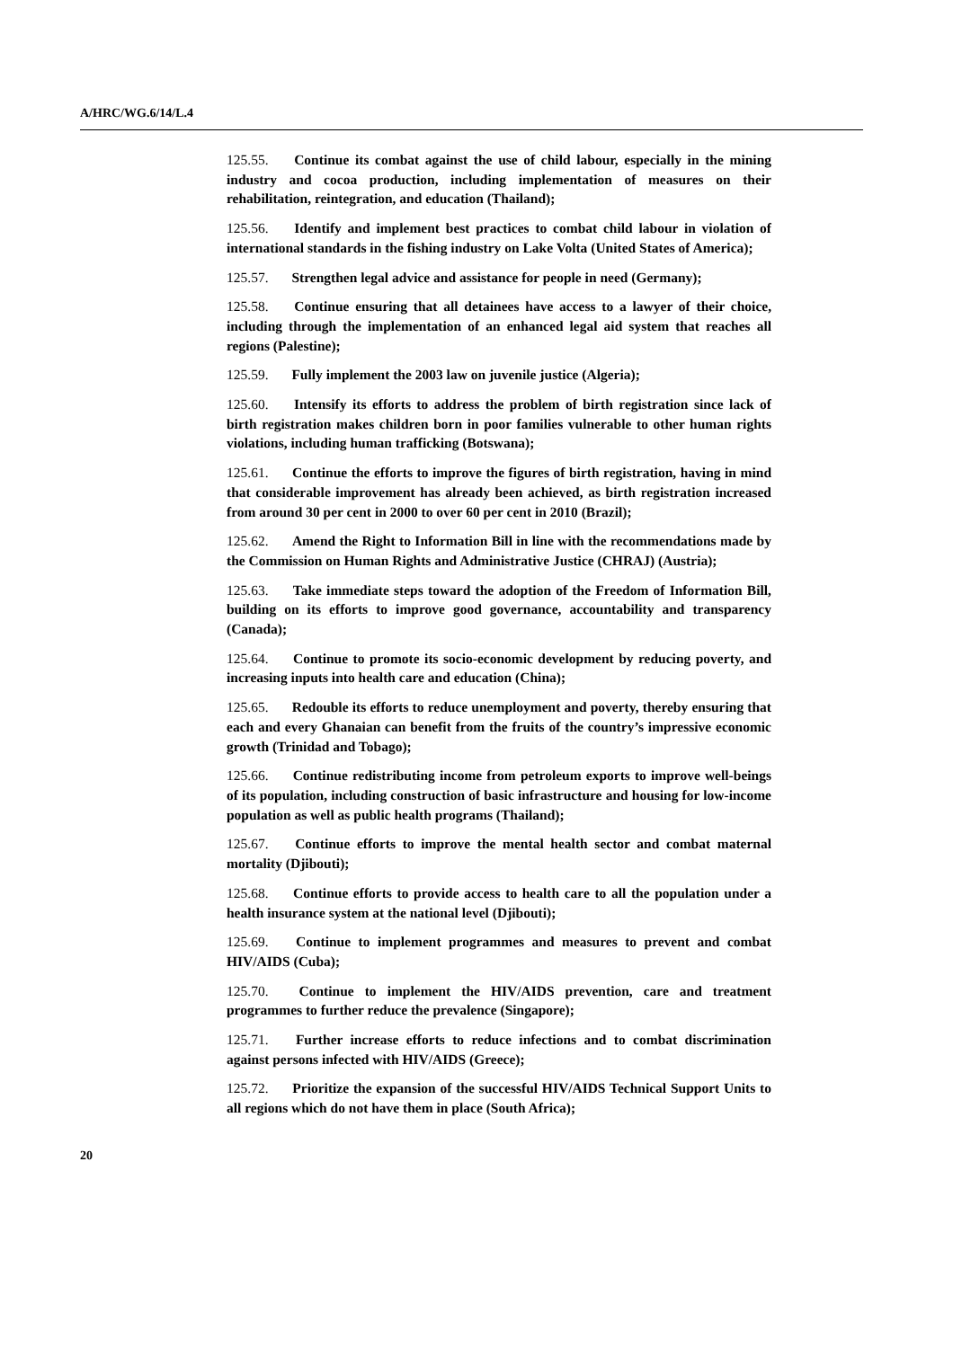A/HRC/WG.6/14/L.4
125.55. Continue its combat against the use of child labour, especially in the mining industry and cocoa production, including implementation of measures on their rehabilitation, reintegration, and education (Thailand);
125.56. Identify and implement best practices to combat child labour in violation of international standards in the fishing industry on Lake Volta (United States of America);
125.57. Strengthen legal advice and assistance for people in need (Germany);
125.58. Continue ensuring that all detainees have access to a lawyer of their choice, including through the implementation of an enhanced legal aid system that reaches all regions (Palestine);
125.59. Fully implement the 2003 law on juvenile justice (Algeria);
125.60. Intensify its efforts to address the problem of birth registration since lack of birth registration makes children born in poor families vulnerable to other human rights violations, including human trafficking (Botswana);
125.61. Continue the efforts to improve the figures of birth registration, having in mind that considerable improvement has already been achieved, as birth registration increased from around 30 per cent in 2000 to over 60 per cent in 2010 (Brazil);
125.62. Amend the Right to Information Bill in line with the recommendations made by the Commission on Human Rights and Administrative Justice (CHRAJ) (Austria);
125.63. Take immediate steps toward the adoption of the Freedom of Information Bill, building on its efforts to improve good governance, accountability and transparency (Canada);
125.64. Continue to promote its socio-economic development by reducing poverty, and increasing inputs into health care and education (China);
125.65. Redouble its efforts to reduce unemployment and poverty, thereby ensuring that each and every Ghanaian can benefit from the fruits of the country’s impressive economic growth (Trinidad and Tobago);
125.66. Continue redistributing income from petroleum exports to improve well-beings of its population, including construction of basic infrastructure and housing for low-income population as well as public health programs (Thailand);
125.67. Continue efforts to improve the mental health sector and combat maternal mortality (Djibouti);
125.68. Continue efforts to provide access to health care to all the population under a health insurance system at the national level (Djibouti);
125.69. Continue to implement programmes and measures to prevent and combat HIV/AIDS (Cuba);
125.70. Continue to implement the HIV/AIDS prevention, care and treatment programmes to further reduce the prevalence (Singapore);
125.71. Further increase efforts to reduce infections and to combat discrimination against persons infected with HIV/AIDS (Greece);
125.72. Prioritize the expansion of the successful HIV/AIDS Technical Support Units to all regions which do not have them in place (South Africa);
20